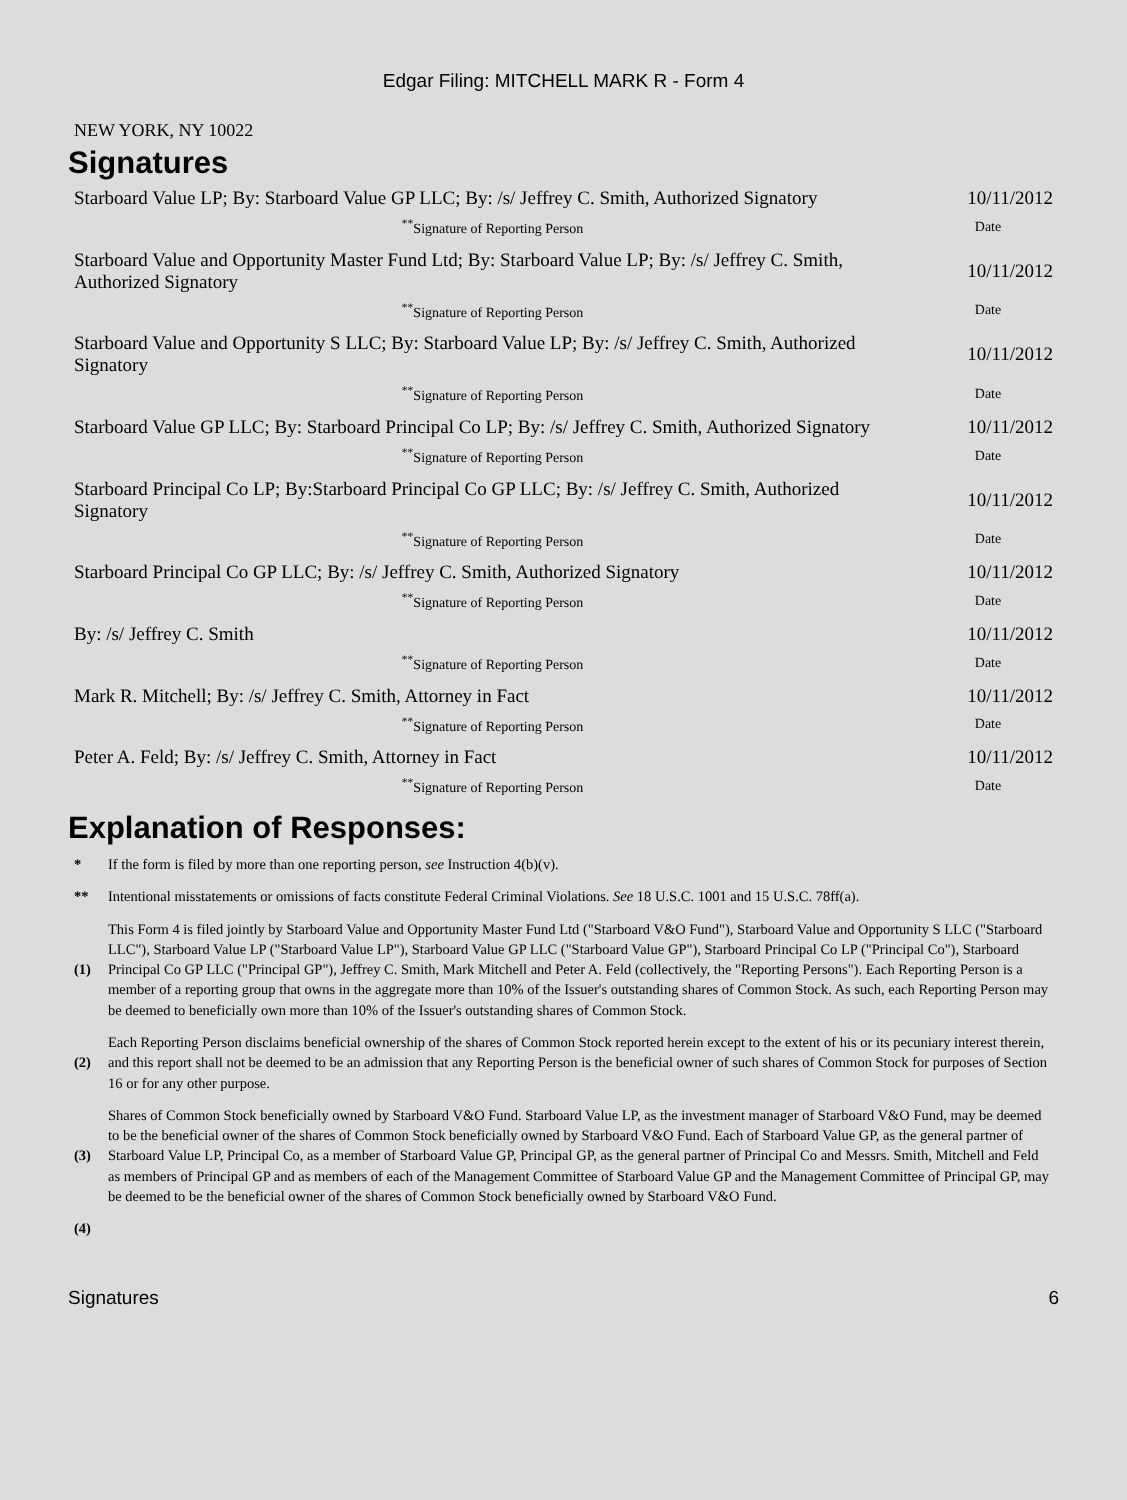Edgar Filing: MITCHELL MARK R - Form 4
NEW YORK, NY 10022
Signatures
| Starboard Value LP; By: Starboard Value GP LLC; By: /s/ Jeffrey C. Smith, Authorized Signatory | 10/11/2012 |
| <sup>**</sup> Signature of Reporting Person | Date |
| Starboard Value and Opportunity Master Fund Ltd; By: Starboard Value LP; By: /s/ Jeffrey C. Smith, Authorized Signatory | 10/11/2012 |
| <sup>**</sup> Signature of Reporting Person | Date |
| Starboard Value and Opportunity S LLC; By: Starboard Value LP; By: /s/ Jeffrey C. Smith, Authorized Signatory | 10/11/2012 |
| <sup>**</sup> Signature of Reporting Person | Date |
| Starboard Value GP LLC; By: Starboard Principal Co LP; By: /s/ Jeffrey C. Smith, Authorized Signatory | 10/11/2012 |
| <sup>**</sup> Signature of Reporting Person | Date |
| Starboard Principal Co LP; By:Starboard Principal Co GP LLC; By: /s/ Jeffrey C. Smith, Authorized Signatory | 10/11/2012 |
| <sup>**</sup> Signature of Reporting Person | Date |
| Starboard Principal Co GP LLC; By: /s/ Jeffrey C. Smith, Authorized Signatory | 10/11/2012 |
| <sup>**</sup> Signature of Reporting Person | Date |
| By: /s/ Jeffrey C. Smith | 10/11/2012 |
| <sup>**</sup> Signature of Reporting Person | Date |
| Mark R. Mitchell; By: /s/ Jeffrey C. Smith, Attorney in Fact | 10/11/2012 |
| <sup>**</sup> Signature of Reporting Person | Date |
| Peter A. Feld; By: /s/ Jeffrey C. Smith, Attorney in Fact | 10/11/2012 |
| <sup>**</sup> Signature of Reporting Person | Date |
Explanation of Responses:
| * | If the form is filed by more than one reporting person, see Instruction 4(b)(v). |
| ** | Intentional misstatements or omissions of facts constitute Federal Criminal Violations. See 18 U.S.C. 1001 and 15 U.S.C. 78ff(a). |
| (1) | This Form 4 is filed jointly by Starboard Value and Opportunity Master Fund Ltd ("Starboard V&O Fund"), Starboard Value and Opportunity S LLC ("Starboard LLC"), Starboard Value LP ("Starboard Value LP"), Starboard Value GP LLC ("Starboard Value GP"), Starboard Principal Co LP ("Principal Co"), Starboard Principal Co GP LLC ("Principal GP"), Jeffrey C. Smith, Mark Mitchell and Peter A. Feld (collectively, the "Reporting Persons"). Each Reporting Person is a member of a reporting group that owns in the aggregate more than 10% of the Issuer's outstanding shares of Common Stock. As such, each Reporting Person may be deemed to beneficially own more than 10% of the Issuer's outstanding shares of Common Stock. |
| (2) | Each Reporting Person disclaims beneficial ownership of the shares of Common Stock reported herein except to the extent of his or its pecuniary interest therein, and this report shall not be deemed to be an admission that any Reporting Person is the beneficial owner of such shares of Common Stock for purposes of Section 16 or for any other purpose. |
| (3) | Shares of Common Stock beneficially owned by Starboard V&O Fund. Starboard Value LP, as the investment manager of Starboard V&O Fund, may be deemed to be the beneficial owner of the shares of Common Stock beneficially owned by Starboard V&O Fund. Each of Starboard Value GP, as the general partner of Starboard Value LP, Principal Co, as a member of Starboard Value GP, Principal GP, as the general partner of Principal Co and Messrs. Smith, Mitchell and Feld as members of Principal GP and as members of each of the Management Committee of Starboard Value GP and the Management Committee of Principal GP, may be deemed to be the beneficial owner of the shares of Common Stock beneficially owned by Starboard V&O Fund. |
| (4) | |
Signatures 6